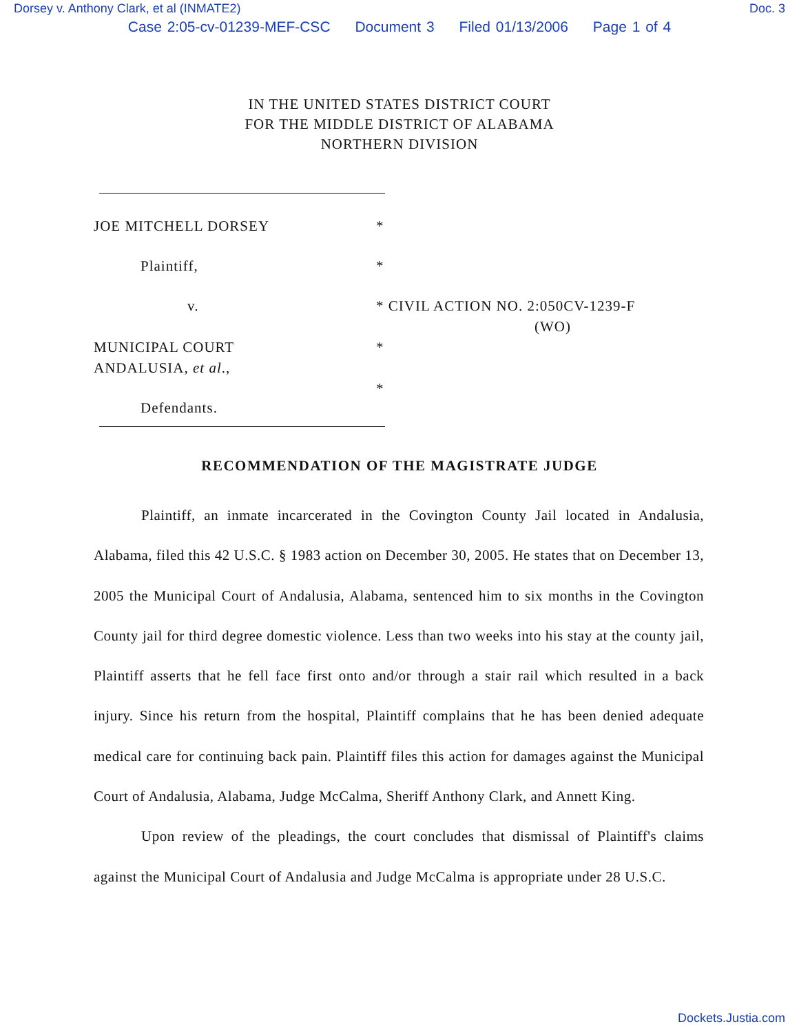Dorsey v. Anthony Clark, et al (INMATE2) Doc. 3
Case 2:05-cv-01239-MEF-CSC Document 3 Filed 01/13/2006 Page 1 of 4
IN THE UNITED STATES DISTRICT COURT
FOR THE MIDDLE DISTRICT OF ALABAMA
NORTHERN DIVISION
JOE MITCHELL DORSEY *
Plaintiff, *
v. * CIVIL ACTION NO. 2:050CV-1239-F
(WO)
MUNICIPAL COURT
ANDALUSIA, et al.,
*
*
Defendants.
RECOMMENDATION OF THE MAGISTRATE JUDGE
Plaintiff, an inmate incarcerated in the Covington County Jail located in Andalusia, Alabama, filed this 42 U.S.C. § 1983 action on December 30, 2005. He states that on December 13, 2005 the Municipal Court of Andalusia, Alabama, sentenced him to six months in the Covington County jail for third degree domestic violence. Less than two weeks into his stay at the county jail, Plaintiff asserts that he fell face first onto and/or through a stair rail which resulted in a back injury. Since his return from the hospital, Plaintiff complains that he has been denied adequate medical care for continuing back pain. Plaintiff files this action for damages against the Municipal Court of Andalusia, Alabama, Judge McCalma, Sheriff Anthony Clark, and Annett King.
Upon review of the pleadings, the court concludes that dismissal of Plaintiff's claims against the Municipal Court of Andalusia and Judge McCalma is appropriate under 28 U.S.C.
Dockets.Justia.com